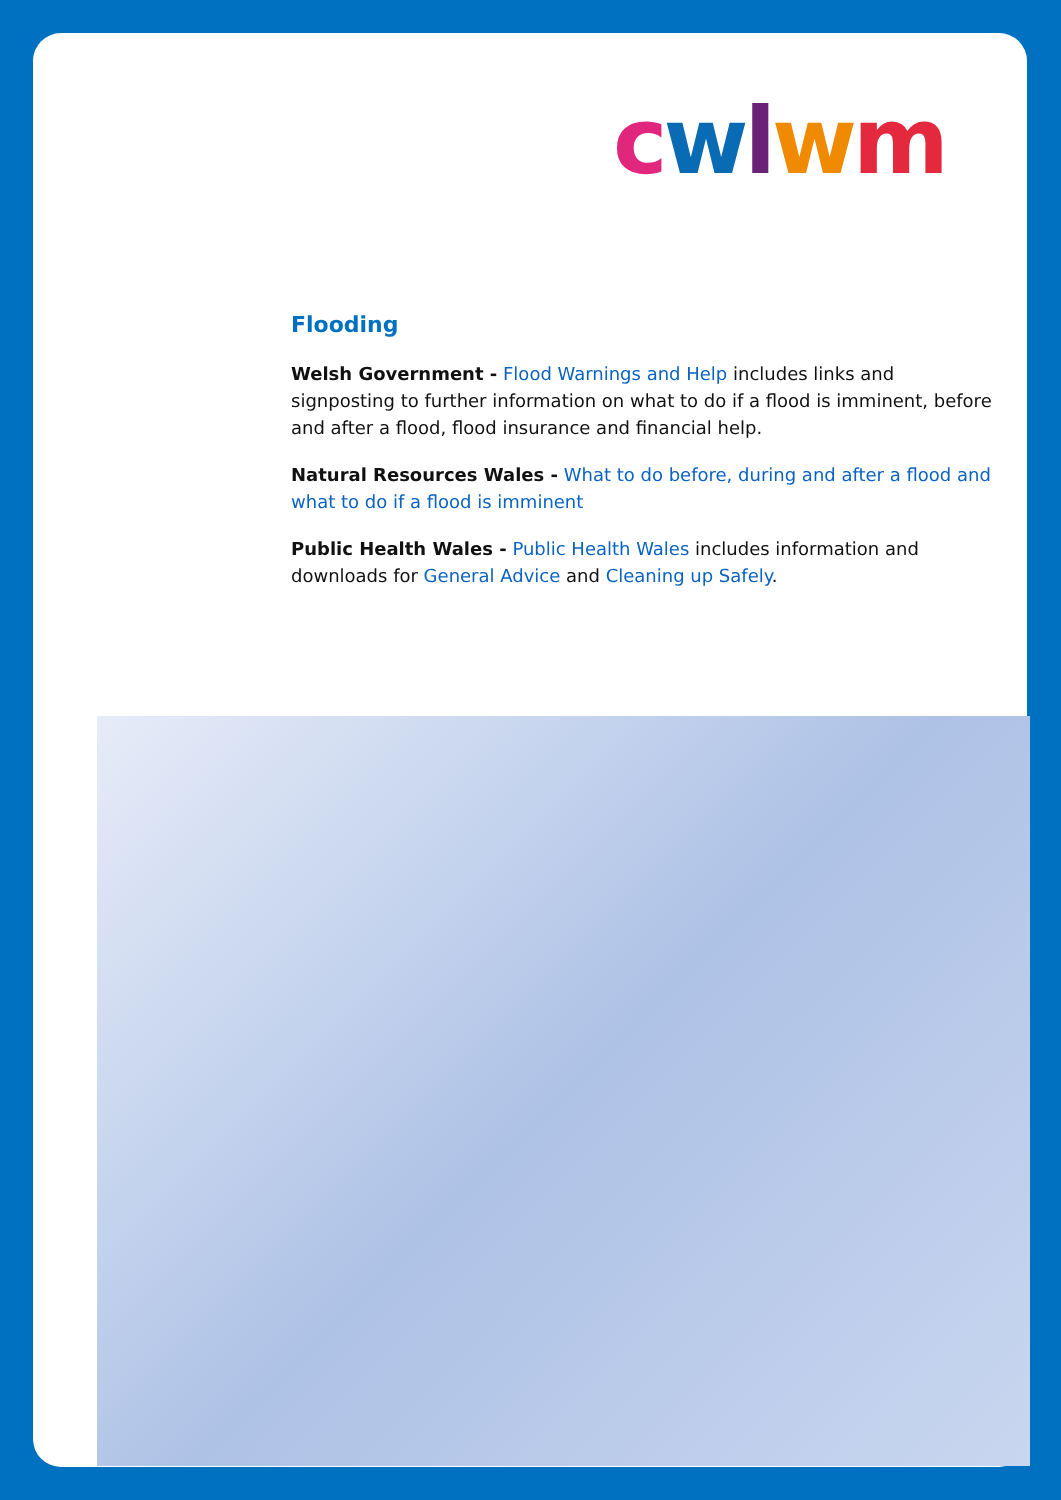cwlwm
Flooding
Welsh Government - Flood Warnings and Help includes links and signposting to further information on what to do if a flood is imminent, before and after a flood, flood insurance and financial help.
Natural Resources Wales - What to do before, during and after a flood and what to do if a flood is imminent
Public Health Wales - Public Health Wales includes information and downloads for General Advice and Cleaning up Safely.